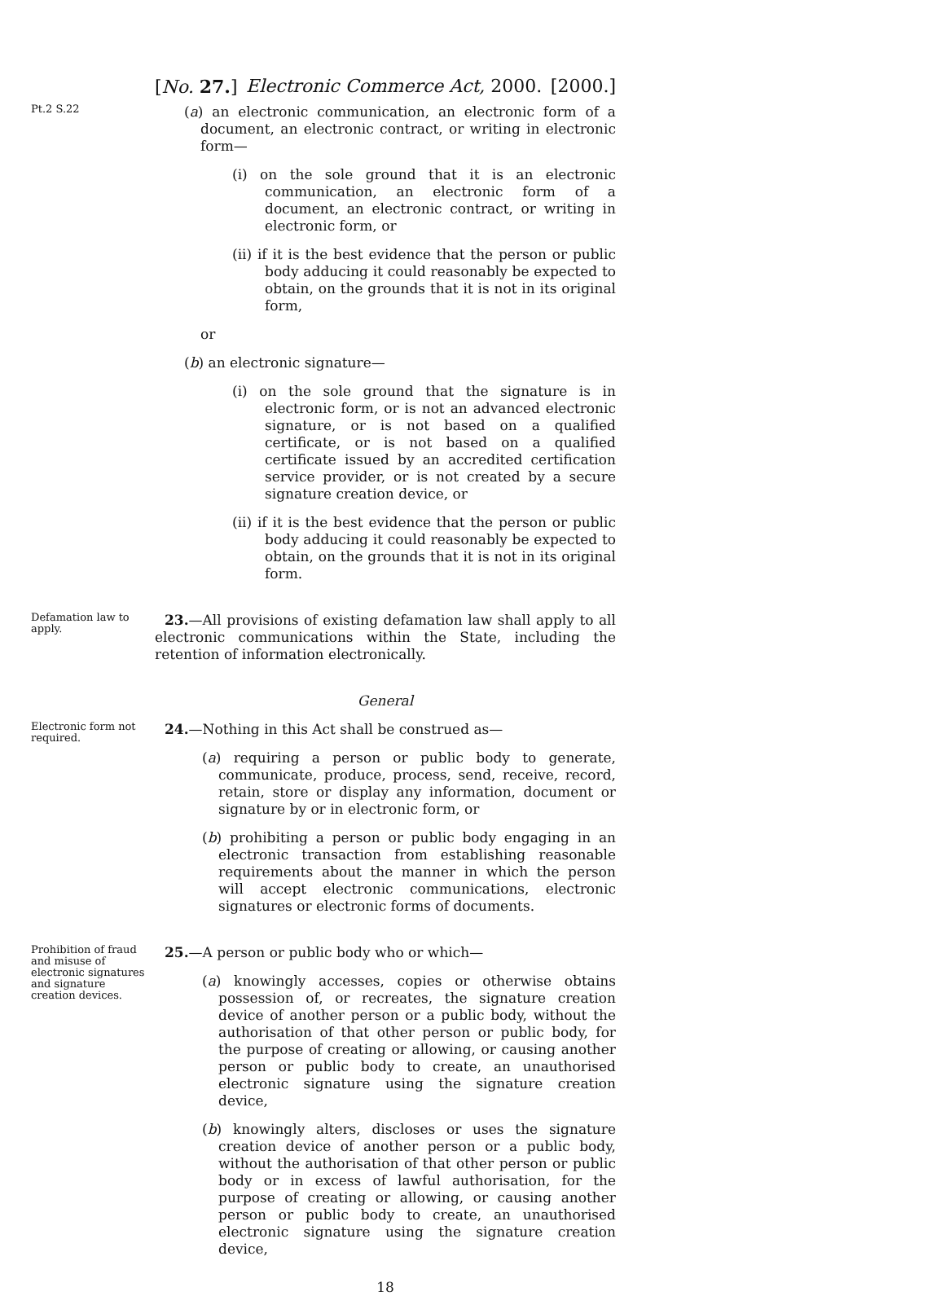[No. 27.] Electronic Commerce Act, 2000. [2000.]
Pt.2 S.22
(a) an electronic communication, an electronic form of a document, an electronic contract, or writing in electronic form—
(i) on the sole ground that it is an electronic communication, an electronic form of a document, an electronic contract, or writing in electronic form, or
(ii) if it is the best evidence that the person or public body adducing it could reasonably be expected to obtain, on the grounds that it is not in its original form,
or
(b) an electronic signature—
(i) on the sole ground that the signature is in electronic form, or is not an advanced electronic signature, or is not based on a qualified certificate, or is not based on a qualified certificate issued by an accredited certification service provider, or is not created by a secure signature creation device, or
(ii) if it is the best evidence that the person or public body adducing it could reasonably be expected to obtain, on the grounds that it is not in its original form.
Defamation law to apply.
23.—All provisions of existing defamation law shall apply to all electronic communications within the State, including the retention of information electronically.
General
Electronic form not required.
24.—Nothing in this Act shall be construed as—
(a) requiring a person or public body to generate, communicate, produce, process, send, receive, record, retain, store or display any information, document or signature by or in electronic form, or
(b) prohibiting a person or public body engaging in an electronic transaction from establishing reasonable requirements about the manner in which the person will accept electronic communications, electronic signatures or electronic forms of documents.
Prohibition of fraud and misuse of electronic signatures and signature creation devices.
25.—A person or public body who or which—
(a) knowingly accesses, copies or otherwise obtains possession of, or recreates, the signature creation device of another person or a public body, without the authorisation of that other person or public body, for the purpose of creating or allowing, or causing another person or public body to create, an unauthorised electronic signature using the signature creation device,
(b) knowingly alters, discloses or uses the signature creation device of another person or a public body, without the authorisation of that other person or public body or in excess of lawful authorisation, for the purpose of creating or allowing, or causing another person or public body to create, an unauthorised electronic signature using the signature creation device,
18